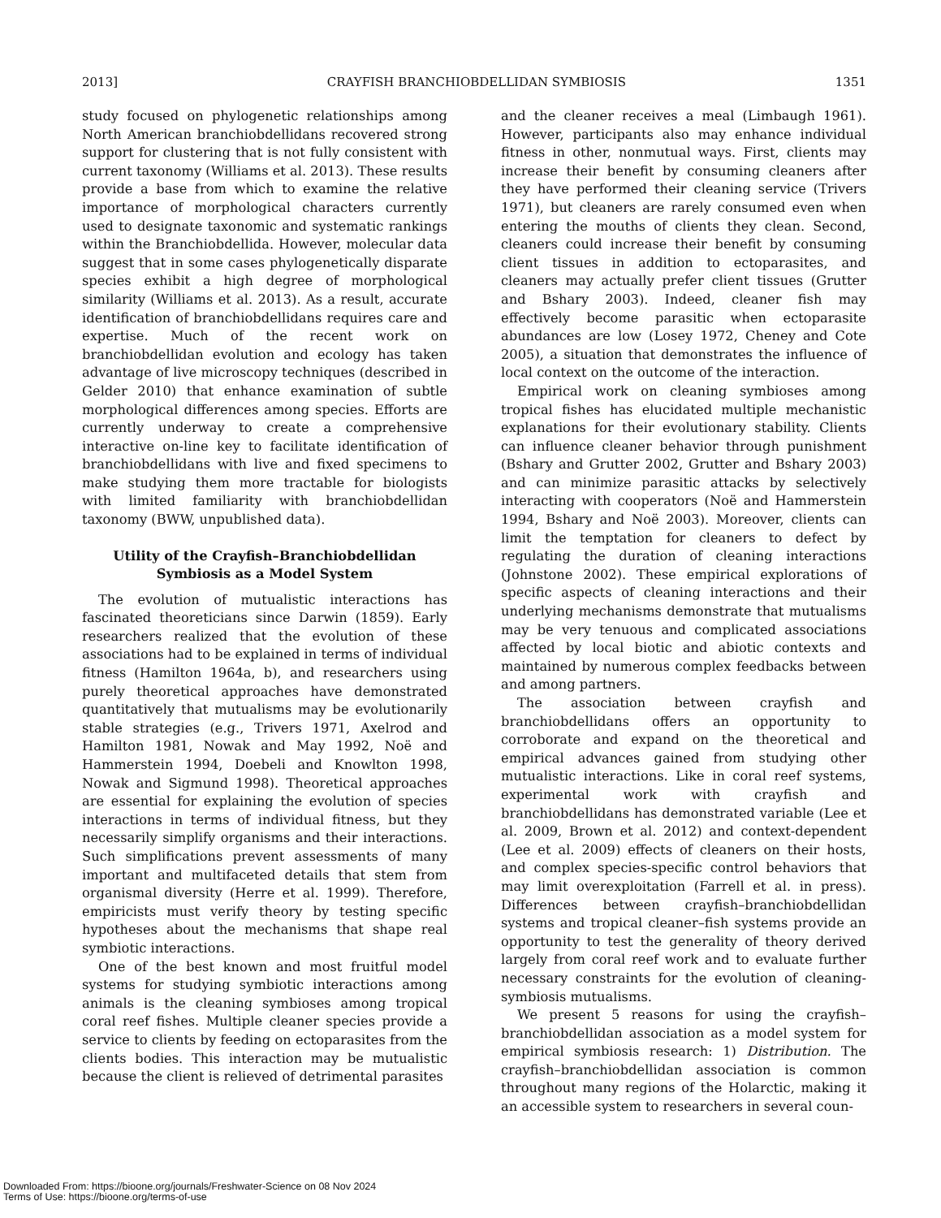2013] CRAYFISH BRANCHIOBDELLIDAN SYMBIOSIS 1351
study focused on phylogenetic relationships among North American branchiobdellidans recovered strong support for clustering that is not fully consistent with current taxonomy (Williams et al. 2013). These results provide a base from which to examine the relative importance of morphological characters currently used to designate taxonomic and systematic rankings within the Branchiobdellida. However, molecular data suggest that in some cases phylogenetically disparate species exhibit a high degree of morphological similarity (Williams et al. 2013). As a result, accurate identification of branchiobdellidans requires care and expertise. Much of the recent work on branchiobdellidan evolution and ecology has taken advantage of live microscopy techniques (described in Gelder 2010) that enhance examination of subtle morphological differences among species. Efforts are currently underway to create a comprehensive interactive on-line key to facilitate identification of branchiobdellidans with live and fixed specimens to make studying them more tractable for biologists with limited familiarity with branchiobdellidan taxonomy (BWW, unpublished data).
Utility of the Crayfish–Branchiobdellidan Symbiosis as a Model System
The evolution of mutualistic interactions has fascinated theoreticians since Darwin (1859). Early researchers realized that the evolution of these associations had to be explained in terms of individual fitness (Hamilton 1964a, b), and researchers using purely theoretical approaches have demonstrated quantitatively that mutualisms may be evolutionarily stable strategies (e.g., Trivers 1971, Axelrod and Hamilton 1981, Nowak and May 1992, Noë and Hammerstein 1994, Doebeli and Knowlton 1998, Nowak and Sigmund 1998). Theoretical approaches are essential for explaining the evolution of species interactions in terms of individual fitness, but they necessarily simplify organisms and their interactions. Such simplifications prevent assessments of many important and multifaceted details that stem from organismal diversity (Herre et al. 1999). Therefore, empiricists must verify theory by testing specific hypotheses about the mechanisms that shape real symbiotic interactions.
One of the best known and most fruitful model systems for studying symbiotic interactions among animals is the cleaning symbioses among tropical coral reef fishes. Multiple cleaner species provide a service to clients by feeding on ectoparasites from the clients bodies. This interaction may be mutualistic because the client is relieved of detrimental parasites
and the cleaner receives a meal (Limbaugh 1961). However, participants also may enhance individual fitness in other, nonmutual ways. First, clients may increase their benefit by consuming cleaners after they have performed their cleaning service (Trivers 1971), but cleaners are rarely consumed even when entering the mouths of clients they clean. Second, cleaners could increase their benefit by consuming client tissues in addition to ectoparasites, and cleaners may actually prefer client tissues (Grutter and Bshary 2003). Indeed, cleaner fish may effectively become parasitic when ectoparasite abundances are low (Losey 1972, Cheney and Cote 2005), a situation that demonstrates the influence of local context on the outcome of the interaction.
Empirical work on cleaning symbioses among tropical fishes has elucidated multiple mechanistic explanations for their evolutionary stability. Clients can influence cleaner behavior through punishment (Bshary and Grutter 2002, Grutter and Bshary 2003) and can minimize parasitic attacks by selectively interacting with cooperators (Noë and Hammerstein 1994, Bshary and Noë 2003). Moreover, clients can limit the temptation for cleaners to defect by regulating the duration of cleaning interactions (Johnstone 2002). These empirical explorations of specific aspects of cleaning interactions and their underlying mechanisms demonstrate that mutualisms may be very tenuous and complicated associations affected by local biotic and abiotic contexts and maintained by numerous complex feedbacks between and among partners.
The association between crayfish and branchiobdellidans offers an opportunity to corroborate and expand on the theoretical and empirical advances gained from studying other mutualistic interactions. Like in coral reef systems, experimental work with crayfish and branchiobdellidans has demonstrated variable (Lee et al. 2009, Brown et al. 2012) and context-dependent (Lee et al. 2009) effects of cleaners on their hosts, and complex species-specific control behaviors that may limit overexploitation (Farrell et al. in press). Differences between crayfish–branchiobdellidan systems and tropical cleaner–fish systems provide an opportunity to test the generality of theory derived largely from coral reef work and to evaluate further necessary constraints for the evolution of cleaning-symbiosis mutualisms.
We present 5 reasons for using the crayfish–branchiobdellidan association as a model system for empirical symbiosis research: 1) Distribution. The crayfish–branchiobdellidan association is common throughout many regions of the Holarctic, making it an accessible system to researchers in several coun-
Downloaded From: https://bioone.org/journals/Freshwater-Science on 08 Nov 2024
Terms of Use: https://bioone.org/terms-of-use